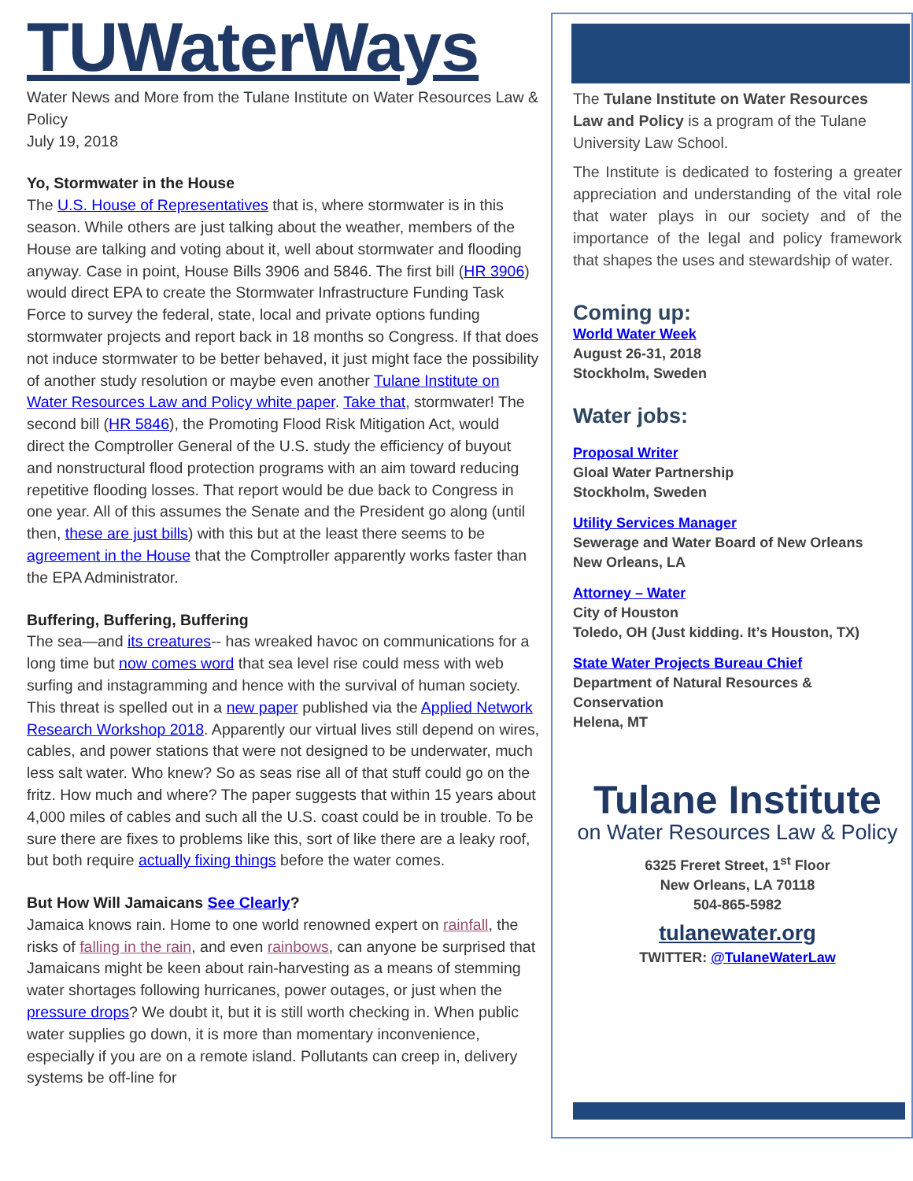TUWaterWays
Water News and More from the Tulane Institute on Water Resources Law & Policy
July 19, 2018
Yo, Stormwater in the House
The U.S. House of Representatives that is, where stormwater is in this season. While others are just talking about the weather, members of the House are talking and voting about it, well about stormwater and flooding anyway. Case in point, House Bills 3906 and 5846. The first bill (HR 3906) would direct EPA to create the Stormwater Infrastructure Funding Task Force to survey the federal, state, local and private options funding stormwater projects and report back in 18 months so Congress. If that does not induce stormwater to be better behaved, it just might face the possibility of another study resolution or maybe even another Tulane Institute on Water Resources Law and Policy white paper. Take that, stormwater! The second bill (HR 5846), the Promoting Flood Risk Mitigation Act, would direct the Comptroller General of the U.S. study the efficiency of buyout and nonstructural flood protection programs with an aim toward reducing repetitive flooding losses. That report would be due back to Congress in one year. All of this assumes the Senate and the President go along (until then, these are just bills) with this but at the least there seems to be agreement in the House that the Comptroller apparently works faster than the EPA Administrator.
Buffering, Buffering, Buffering
The sea—and its creatures-- has wreaked havoc on communications for a long time but now comes word that sea level rise could mess with web surfing and instagramming and hence with the survival of human society. This threat is spelled out in a new paper published via the Applied Network Research Workshop 2018. Apparently our virtual lives still depend on wires, cables, and power stations that were not designed to be underwater, much less salt water. Who knew? So as seas rise all of that stuff could go on the fritz. How much and where? The paper suggests that within 15 years about 4,000 miles of cables and such all the U.S. coast could be in trouble. To be sure there are fixes to problems like this, sort of like there are a leaky roof, but both require actually fixing things before the water comes.
But How Will Jamaicans See Clearly?
Jamaica knows rain. Home to one world renowned expert on rainfall, the risks of falling in the rain, and even rainbows, can anyone be surprised that Jamaicans might be keen about rain-harvesting as a means of stemming water shortages following hurricanes, power outages, or just when the pressure drops? We doubt it, but it is still worth checking in. When public water supplies go down, it is more than momentary inconvenience, especially if you are on a remote island. Pollutants can creep in, delivery systems be off-line for
The Tulane Institute on Water Resources Law and Policy is a program of the Tulane University Law School.
The Institute is dedicated to fostering a greater appreciation and understanding of the vital role that water plays in our society and of the importance of the legal and policy framework that shapes the uses and stewardship of water.
Coming up:
World Water Week
August 26-31, 2018
Stockholm, Sweden
Water jobs:
Proposal Writer
Gloal Water Partnership
Stockholm, Sweden
Utility Services Manager
Sewerage and Water Board of New Orleans
New Orleans, LA
Attorney – Water
City of Houston
Toledo, OH (Just kidding. It’s Houston, TX)
State Water Projects Bureau Chief
Department of Natural Resources & Conservation
Helena, MT
Tulane Institute
on Water Resources Law & Policy
6325 Freret Street, 1<sup>st</sup> Floor
New Orleans, LA 70118
504-865-5982
tulanewater.org
TWITTER: @TulaneWaterLaw